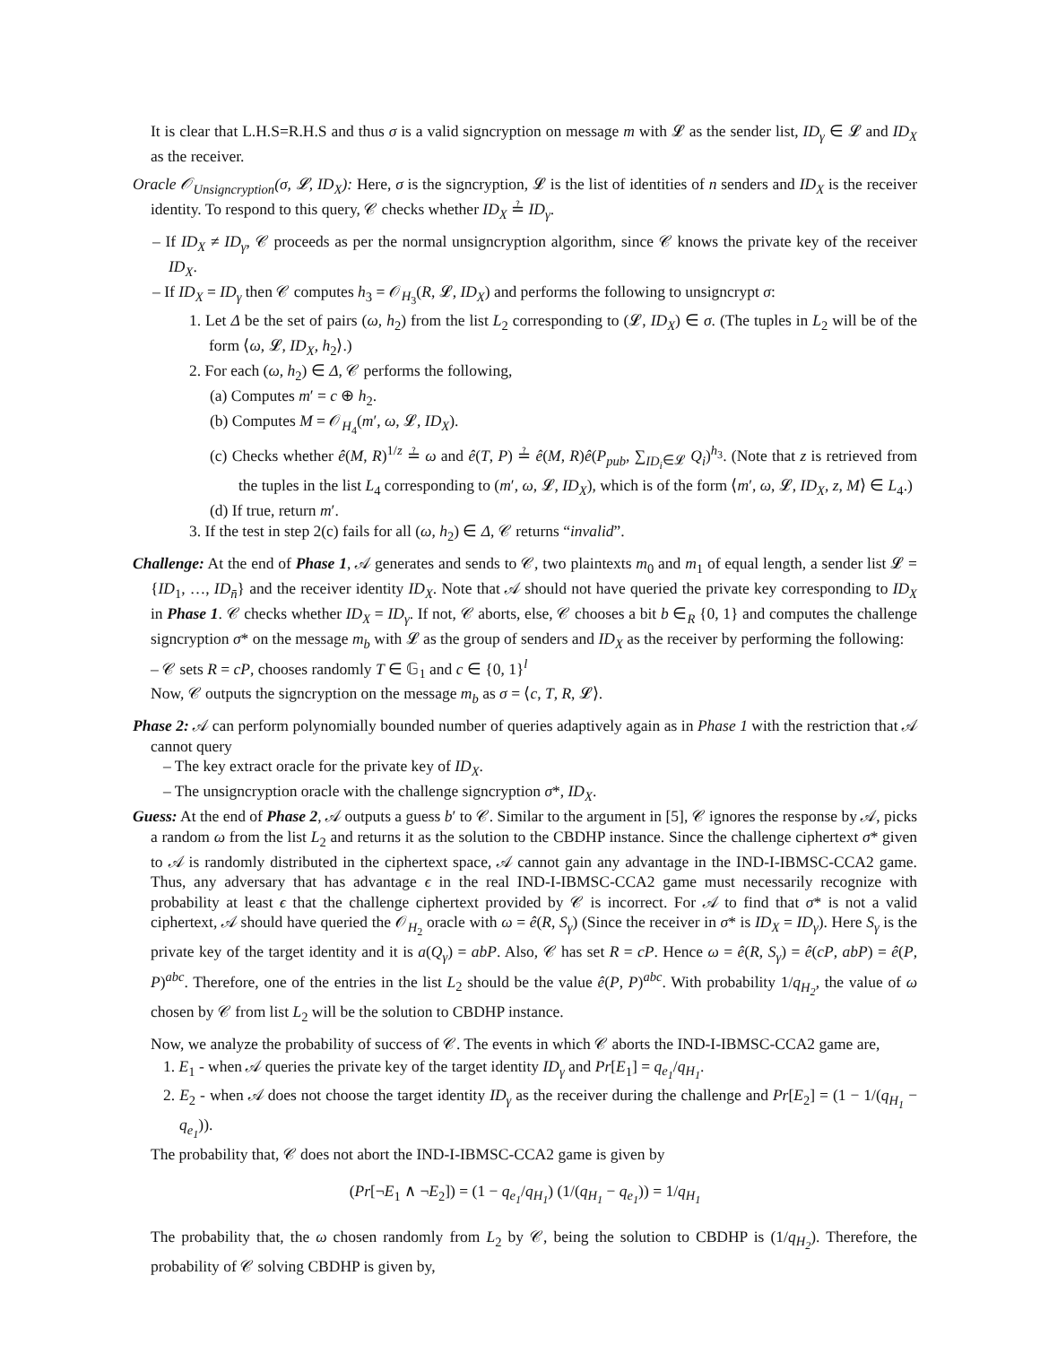It is clear that L.H.S=R.H.S and thus σ is a valid signcryption on message m with 𝓛 as the sender list, ID<sub>γ</sub> ∈ 𝓛 and ID<sub>X</sub> as the receiver.
Oracle 𝒪<sub>Unsigncryption</sub>(σ, 𝓛, ID<sub>X</sub>): Here, σ is the signcryption, 𝓛 is the list of identities of n senders and ID<sub>X</sub> is the receiver identity. To respond to this query, 𝒞 checks whether ID<sub>X</sub> ≟ ID<sub>γ</sub>.
– If ID<sub>X</sub> ≠ ID<sub>γ</sub>, 𝒞 proceeds as per the normal unsigncryption algorithm, since 𝒞 knows the private key of the receiver ID<sub>X</sub>.
– If ID<sub>X</sub> = ID<sub>γ</sub> then 𝒞 computes h<sub>3</sub> = 𝒪<sub>H<sub>3</sub></sub>(R, 𝓛, ID<sub>X</sub>) and performs the following to unsigncrypt σ:
1. Let Δ be the set of pairs (ω, h<sub>2</sub>) from the list L<sub>2</sub> corresponding to (𝓛, ID<sub>X</sub>) ∈ σ. (The tuples in L<sub>2</sub> will be of the form ⟨ω, 𝓛, ID<sub>X</sub>, h<sub>2</sub>⟩.)
2. For each (ω, h<sub>2</sub>) ∈ Δ, 𝒞 performs the following,
(a) Computes m′ = c ⊕ h<sub>2</sub>.
(b) Computes M = 𝒪<sub>H<sub>4</sub></sub>(m′, ω, 𝓛, ID<sub>X</sub>).
(c) Checks whether ê(M, R)<sup>1/z</sup> ≟ ω and ê(T, P) ≟ ê(M, R)ê(P<sub>pub</sub>, ∑<sub>ID<sub>i</sub>∈𝓛</sub> Q<sub>i</sub>)<sup>h<sub>3</sub></sup>. (Note that z is retrieved from the tuples in the list L<sub>4</sub> corresponding to (m′, ω, 𝓛, ID<sub>X</sub>), which is of the form ⟨m′, ω, 𝓛, ID<sub>X</sub>, z, M⟩ ∈ L<sub>4</sub>.)
(d) If true, return m′.
3. If the test in step 2(c) fails for all (ω, h<sub>2</sub>) ∈ Δ, 𝒞 returns “invalid”.
Challenge: At the end of Phase 1, 𝒜 generates and sends to 𝒞, two plaintexts m<sub>0</sub> and m<sub>1</sub> of equal length, a sender list 𝓛 = {ID<sub>1</sub>, …, ID<sub>n̄</sub>} and the receiver identity ID<sub>X</sub>. Note that 𝒜 should not have queried the private key corresponding to ID<sub>X</sub> in Phase 1. 𝒞 checks whether ID<sub>X</sub> = ID<sub>γ</sub>. If not, 𝒞 aborts, else, 𝒞 chooses a bit b ∈<sub>R</sub> {0, 1} and computes the challenge signcryption σ* on the message m<sub>b</sub> with 𝓛 as the group of senders and ID<sub>X</sub> as the receiver by performing the following:
– 𝒞 sets R = cP, chooses randomly T ∈ 𝔾<sub>1</sub> and c ∈ {0, 1}<sup>l</sup>
Now, 𝒞 outputs the signcryption on the message m<sub>b</sub> as σ = ⟨c, T, R, 𝓛⟩.
Phase 2: 𝒜 can perform polynomially bounded number of queries adaptively again as in Phase 1 with the restriction that 𝒜 cannot query
– The key extract oracle for the private key of ID<sub>X</sub>.
– The unsigncryption oracle with the challenge signcryption σ*, ID<sub>X</sub>.
Guess: At the end of Phase 2, 𝒜 outputs a guess b′ to 𝒞. Similar to the argument in [5], 𝒞 ignores the response by 𝒜, picks a random ω from the list L<sub>2</sub> and returns it as the solution to the CBDHP instance. Since the challenge ciphertext σ* given to 𝒜 is randomly distributed in the ciphertext space, 𝒜 cannot gain any advantage in the IND-I-IBMSC-CCA2 game. Thus, any adversary that has advantage ϵ in the real IND-I-IBMSC-CCA2 game must necessarily recognize with probability at least ϵ that the challenge ciphertext provided by 𝒞 is incorrect. For 𝒜 to find that σ* is not a valid ciphertext, 𝒜 should have queried the 𝒪<sub>H<sub>2</sub></sub> oracle with ω = ê(R, S<sub>γ</sub>) (Since the receiver in σ* is ID<sub>X</sub> = ID<sub>γ</sub>). Here S<sub>γ</sub> is the private key of the target identity and it is a(Q<sub>γ</sub>) = abP. Also, 𝒞 has set R = cP. Hence ω = ê(R, S<sub>γ</sub>) = ê(cP, abP) = ê(P, P)<sup>abc</sup>. Therefore, one of the entries in the list L<sub>2</sub> should be the value ê(P, P)<sup>abc</sup>. With probability 1/q<sub>H<sub>2</sub></sub>, the value of ω chosen by 𝒞 from list L<sub>2</sub> will be the solution to CBDHP instance.
Now, we analyze the probability of success of 𝒞. The events in which 𝒞 aborts the IND-I-IBMSC-CCA2 game are,
1. E<sub>1</sub> - when 𝒜 queries the private key of the target identity ID<sub>γ</sub> and Pr[E<sub>1</sub>] = q<sub>e<sub>1</sub></sub>/q<sub>H<sub>1</sub></sub>.
2. E<sub>2</sub> - when 𝒜 does not choose the target identity ID<sub>γ</sub> as the receiver during the challenge and Pr[E<sub>2</sub>] = (1 − 1/(q<sub>H<sub>1</sub></sub> − q<sub>e<sub>1</sub></sub>)).
The probability that, 𝒞 does not abort the IND-I-IBMSC-CCA2 game is given by
(Pr[¬E<sub>1</sub> ∧ ¬E<sub>2</sub>]) = (1 − q<sub>e<sub>1</sub></sub>/q<sub>H<sub>1</sub></sub>) (1/(q<sub>H<sub>1</sub></sub> − q<sub>e<sub>1</sub></sub>)) = 1/q<sub>H<sub>1</sub></sub>
The probability that, the ω chosen randomly from L<sub>2</sub> by 𝒞, being the solution to CBDHP is (1/q<sub>H<sub>2</sub></sub>). Therefore, the probability of 𝒞 solving CBDHP is given by,